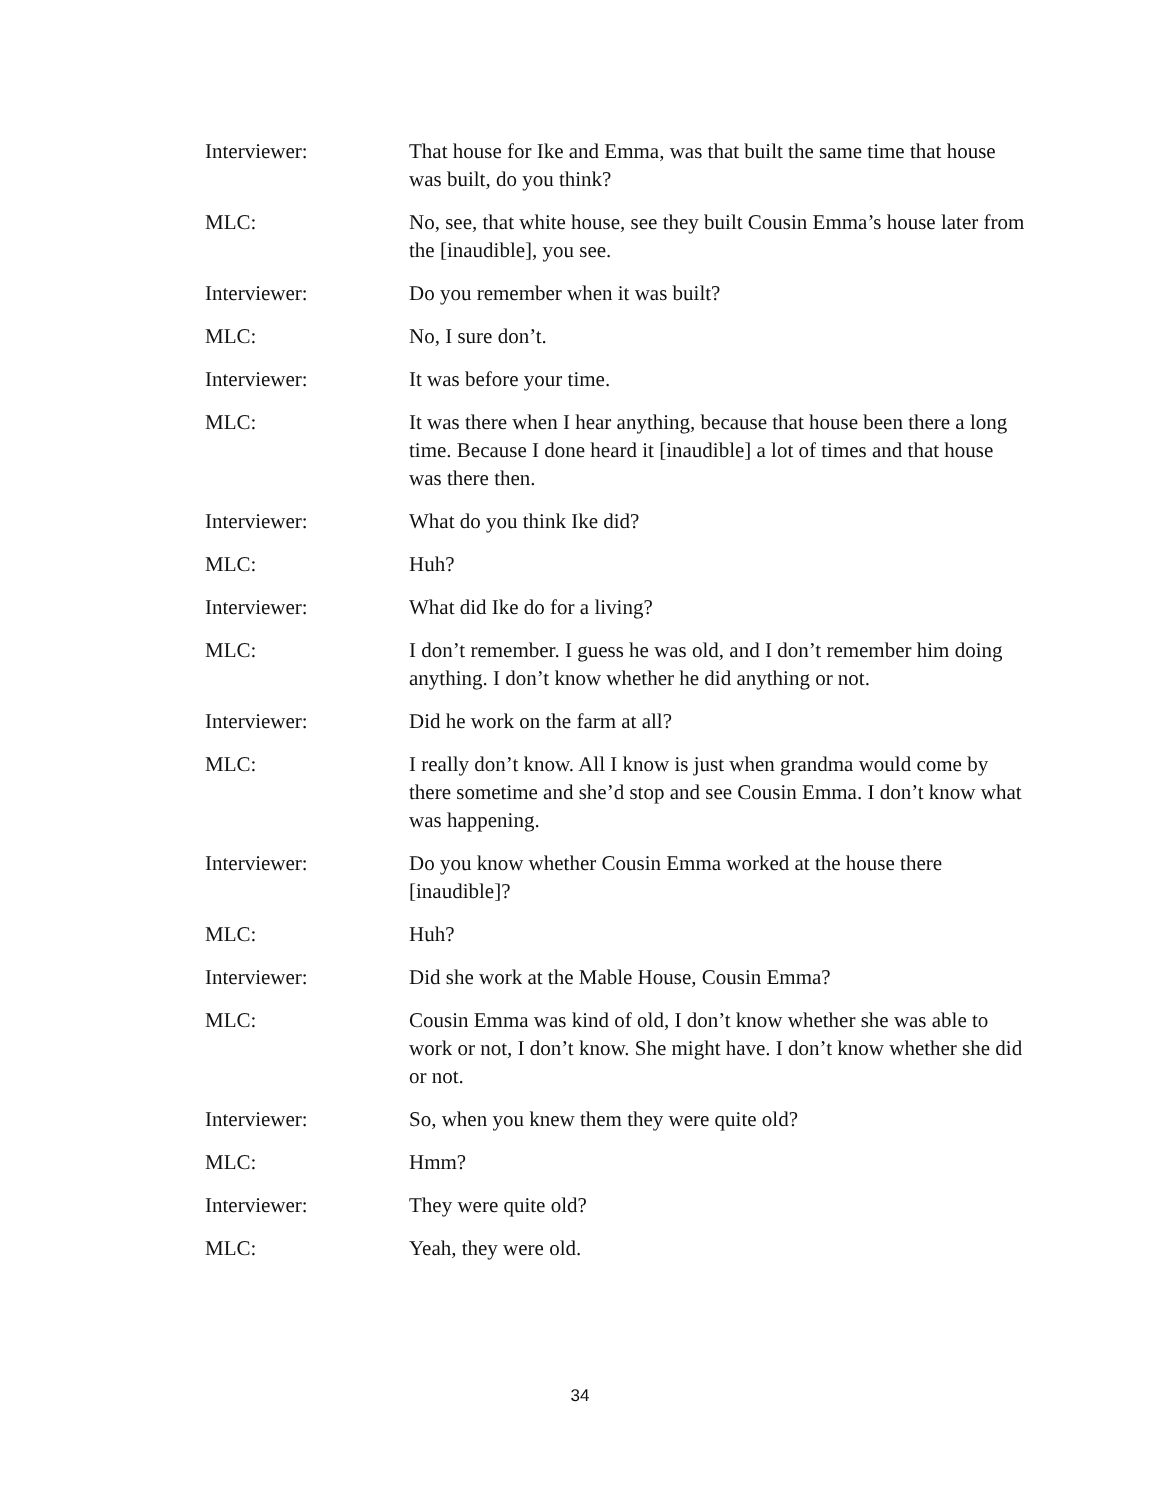Interviewer: That house for Ike and Emma, was that built the same time that house was built, do you think?
MLC: No, see, that white house, see they built Cousin Emma’s house later from the [inaudible], you see.
Interviewer: Do you remember when it was built?
MLC: No, I sure don’t.
Interviewer: It was before your time.
MLC: It was there when I hear anything, because that house been there a long time. Because I done heard it [inaudible] a lot of times and that house was there then.
Interviewer: What do you think Ike did?
MLC: Huh?
Interviewer: What did Ike do for a living?
MLC: I don’t remember. I guess he was old, and I don’t remember him doing anything. I don’t know whether he did anything or not.
Interviewer: Did he work on the farm at all?
MLC: I really don’t know. All I know is just when grandma would come by there sometime and she’d stop and see Cousin Emma. I don’t know what was happening.
Interviewer: Do you know whether Cousin Emma worked at the house there [inaudible]?
MLC: Huh?
Interviewer: Did she work at the Mable House, Cousin Emma?
MLC: Cousin Emma was kind of old, I don’t know whether she was able to work or not, I don’t know. She might have. I don’t know whether she did or not.
Interviewer: So, when you knew them they were quite old?
MLC: Hmm?
Interviewer: They were quite old?
MLC: Yeah, they were old.
34